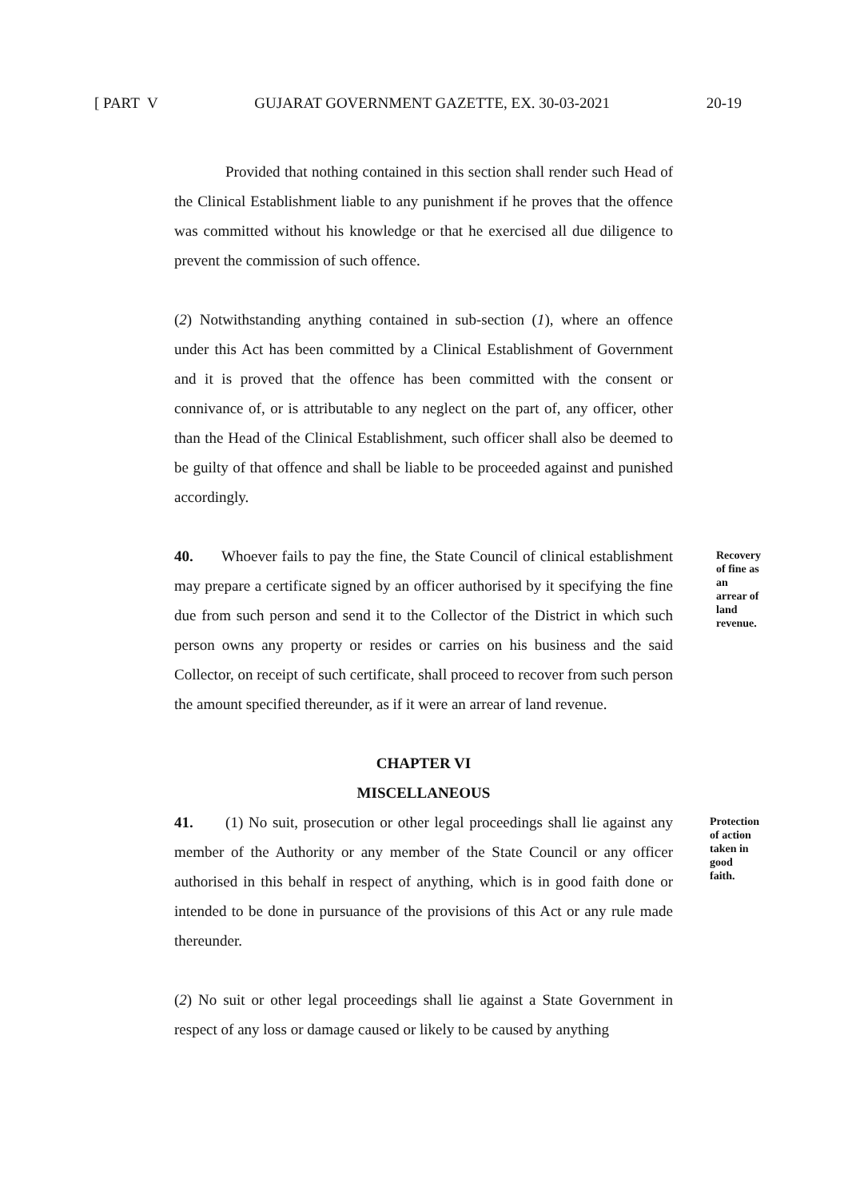[ PART V GUJARAT GOVERNMENT GAZETTE, EX. 30-03-2021 20-19
Provided that nothing contained in this section shall render such Head of the Clinical Establishment liable to any punishment if he proves that the offence was committed without his knowledge or that he exercised all due diligence to prevent the commission of such offence.
(2) Notwithstanding anything contained in sub-section (1), where an offence under this Act has been committed by a Clinical Establishment of Government and it is proved that the offence has been committed with the consent or connivance of, or is attributable to any neglect on the part of, any officer, other than the Head of the Clinical Establishment, such officer shall also be deemed to be guilty of that offence and shall be liable to be proceeded against and punished accordingly.
40. Whoever fails to pay the fine, the State Council of clinical establishment may prepare a certificate signed by an officer authorised by it specifying the fine due from such person and send it to the Collector of the District in which such person owns any property or resides or carries on his business and the said Collector, on receipt of such certificate, shall proceed to recover from such person the amount specified thereunder, as if it were an arrear of land revenue.
Recovery of fine as an arrear of land revenue.
CHAPTER VI
MISCELLANEOUS
41. (1) No suit, prosecution or other legal proceedings shall lie against any member of the Authority or any member of the State Council or any officer authorised in this behalf in respect of anything, which is in good faith done or intended to be done in pursuance of the provisions of this Act or any rule made thereunder.
Protection of action taken in good faith.
(2) No suit or other legal proceedings shall lie against a State Government in respect of any loss or damage caused or likely to be caused by anything